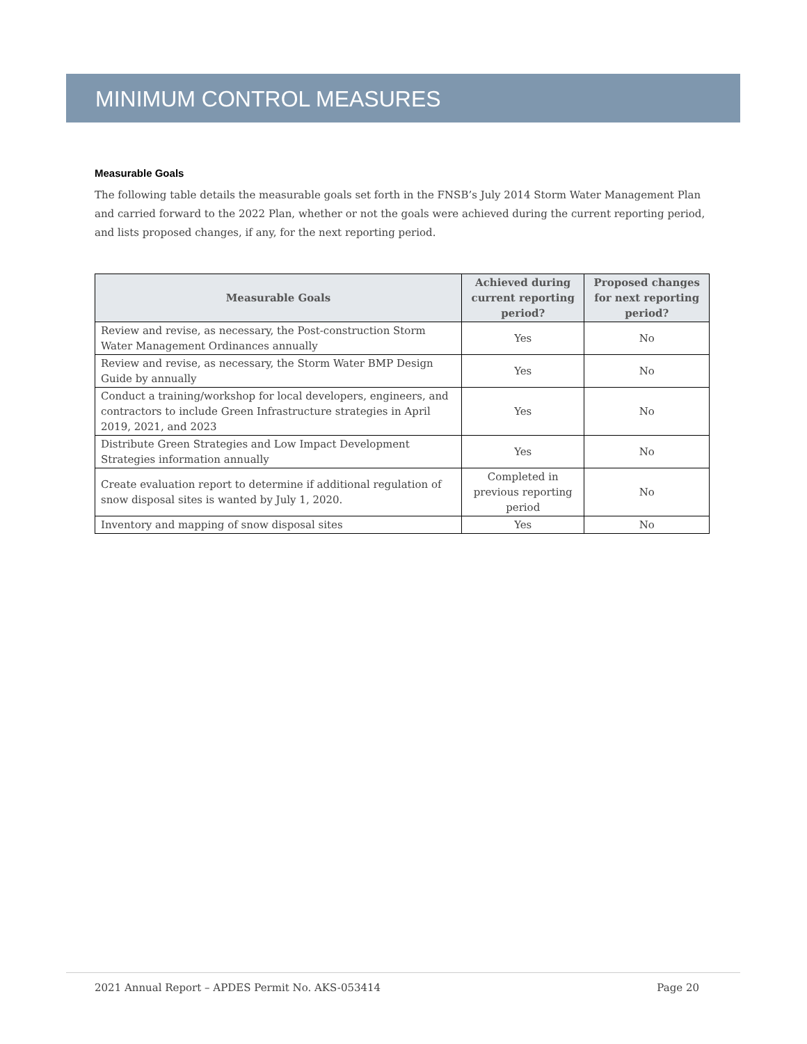MINIMUM CONTROL MEASURES
Measurable Goals
The following table details the measurable goals set forth in the FNSB’s July 2014 Storm Water Management Plan and carried forward to the 2022 Plan, whether or not the goals were achieved during the current reporting period, and lists proposed changes, if any, for the next reporting period.
| Measurable Goals | Achieved during current reporting period? | Proposed changes for next reporting period? |
| --- | --- | --- |
| Review and revise, as necessary, the Post-construction Storm Water Management Ordinances annually | Yes | No |
| Review and revise, as necessary, the Storm Water BMP Design Guide by annually | Yes | No |
| Conduct a training/workshop for local developers, engineers, and contractors to include Green Infrastructure strategies in April 2019, 2021, and 2023 | Yes | No |
| Distribute Green Strategies and Low Impact Development Strategies information annually | Yes | No |
| Create evaluation report to determine if additional regulation of snow disposal sites is wanted by July 1, 2020. | Completed in previous reporting period | No |
| Inventory and mapping of snow disposal sites | Yes | No |
2021 Annual Report – APDES Permit No. AKS-053414 Page 20